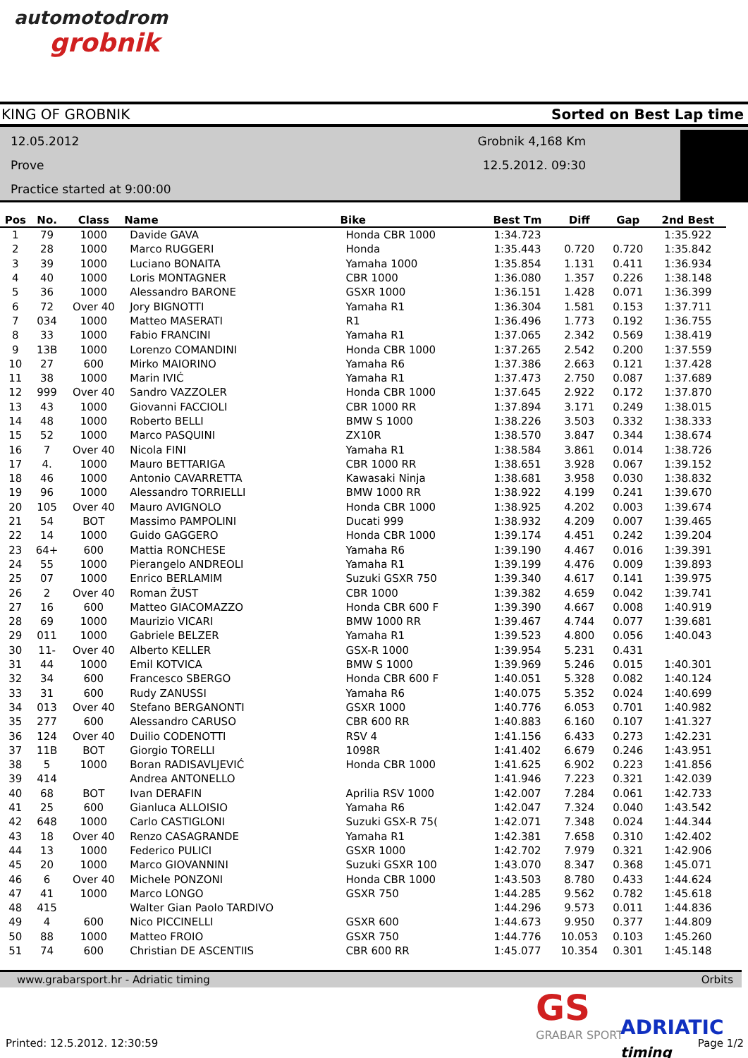automotodrom
grobnik
KING OF GROBNIK Sorted on Best Lap time
12.05.2012
Prove
Practice started at 9:00:00
Grobnik 4,168 Km
12.5.2012. 09:30
| Pos | No. | Class | Name | Bike | Best Tm | Diff | Gap | 2nd Best |
| --- | --- | --- | --- | --- | --- | --- | --- | --- |
| 1 | 79 | 1000 | Davide GAVA | Honda CBR 1000 | 1:34.723 | | | 1:35.922 |
| 2 | 28 | 1000 | Marco RUGGERI | Honda | 1:35.443 | 0.720 | 0.720 | 1:35.842 |
| 3 | 39 | 1000 | Luciano BONAITA | Yamaha 1000 | 1:35.854 | 1.131 | 0.411 | 1:36.934 |
| 4 | 40 | 1000 | Loris MONTAGNER | CBR 1000 | 1:36.080 | 1.357 | 0.226 | 1:38.148 |
| 5 | 36 | 1000 | Alessandro BARONE | GSXR 1000 | 1:36.151 | 1.428 | 0.071 | 1:36.399 |
| 6 | 72 | Over 40 | Jory BIGNOTTI | Yamaha R1 | 1:36.304 | 1.581 | 0.153 | 1:37.711 |
| 7 | 034 | 1000 | Matteo MASERATI | R1 | 1:36.496 | 1.773 | 0.192 | 1:36.755 |
| 8 | 33 | 1000 | Fabio FRANCINI | Yamaha R1 | 1:37.065 | 2.342 | 0.569 | 1:38.419 |
| 9 | 13B | 1000 | Lorenzo COMANDINI | Honda CBR 1000 | 1:37.265 | 2.542 | 0.200 | 1:37.559 |
| 10 | 27 | 600 | Mirko MAIORINO | Yamaha R6 | 1:37.386 | 2.663 | 0.121 | 1:37.428 |
| 11 | 38 | 1000 | Marin IVIĆ | Yamaha R1 | 1:37.473 | 2.750 | 0.087 | 1:37.689 |
| 12 | 999 | Over 40 | Sandro VAZZOLER | Honda CBR 1000 | 1:37.645 | 2.922 | 0.172 | 1:37.870 |
| 13 | 43 | 1000 | Giovanni FACCIOLI | CBR 1000 RR | 1:37.894 | 3.171 | 0.249 | 1:38.015 |
| 14 | 48 | 1000 | Roberto BELLI | BMW S 1000 | 1:38.226 | 3.503 | 0.332 | 1:38.333 |
| 15 | 52 | 1000 | Marco PASQUINI | ZX10R | 1:38.570 | 3.847 | 0.344 | 1:38.674 |
| 16 | 7 | Over 40 | Nicola FINI | Yamaha R1 | 1:38.584 | 3.861 | 0.014 | 1:38.726 |
| 17 | 4. | 1000 | Mauro BETTARIGA | CBR 1000 RR | 1:38.651 | 3.928 | 0.067 | 1:39.152 |
| 18 | 46 | 1000 | Antonio CAVARRETTA | Kawasaki Ninja | 1:38.681 | 3.958 | 0.030 | 1:38.832 |
| 19 | 96 | 1000 | Alessandro TORRIELLI | BMW 1000 RR | 1:38.922 | 4.199 | 0.241 | 1:39.670 |
| 20 | 105 | Over 40 | Mauro AVIGNOLO | Honda CBR 1000 | 1:38.925 | 4.202 | 0.003 | 1:39.674 |
| 21 | 54 | BOT | Massimo PAMPOLINI | Ducati 999 | 1:38.932 | 4.209 | 0.007 | 1:39.465 |
| 22 | 14 | 1000 | Guido GAGGERO | Honda CBR 1000 | 1:39.174 | 4.451 | 0.242 | 1:39.204 |
| 23 | 64+ | 600 | Mattia RONCHESE | Yamaha R6 | 1:39.190 | 4.467 | 0.016 | 1:39.391 |
| 24 | 55 | 1000 | Pierangelo ANDREOLI | Yamaha R1 | 1:39.199 | 4.476 | 0.009 | 1:39.893 |
| 25 | 07 | 1000 | Enrico BERLAMIM | Suzuki GSXR 750 | 1:39.340 | 4.617 | 0.141 | 1:39.975 |
| 26 | 2 | Over 40 | Roman ŽUST | CBR 1000 | 1:39.382 | 4.659 | 0.042 | 1:39.741 |
| 27 | 16 | 600 | Matteo GIACOMAZZO | Honda CBR 600 F | 1:39.390 | 4.667 | 0.008 | 1:40.919 |
| 28 | 69 | 1000 | Maurizio VICARI | BMW 1000 RR | 1:39.467 | 4.744 | 0.077 | 1:39.681 |
| 29 | 011 | 1000 | Gabriele BELZER | Yamaha R1 | 1:39.523 | 4.800 | 0.056 | 1:40.043 |
| 30 | 11- | Over 40 | Alberto KELLER | GSX-R 1000 | 1:39.954 | 5.231 | 0.431 | |
| 31 | 44 | 1000 | Emil KOTVICA | BMW S 1000 | 1:39.969 | 5.246 | 0.015 | 1:40.301 |
| 32 | 34 | 600 | Francesco SBERGO | Honda CBR 600 F | 1:40.051 | 5.328 | 0.082 | 1:40.124 |
| 33 | 31 | 600 | Rudy ZANUSSI | Yamaha R6 | 1:40.075 | 5.352 | 0.024 | 1:40.699 |
| 34 | 013 | Over 40 | Stefano BERGANONTI | GSXR 1000 | 1:40.776 | 6.053 | 0.701 | 1:40.982 |
| 35 | 277 | 600 | Alessandro CARUSO | CBR 600 RR | 1:40.883 | 6.160 | 0.107 | 1:41.327 |
| 36 | 124 | Over 40 | Duilio CODENOTTI | RSV 4 | 1:41.156 | 6.433 | 0.273 | 1:42.231 |
| 37 | 11B | BOT | Giorgio TORELLI | 1098R | 1:41.402 | 6.679 | 0.246 | 1:43.951 |
| 38 | 5 | 1000 | Boran RADISAVLJEVIĆ | Honda CBR 1000 | 1:41.625 | 6.902 | 0.223 | 1:41.856 |
| 39 | 414 | | Andrea ANTONELLO | | 1:41.946 | 7.223 | 0.321 | 1:42.039 |
| 40 | 68 | BOT | Ivan DERAFIN | Aprilia RSV 1000 | 1:42.007 | 7.284 | 0.061 | 1:42.733 |
| 41 | 25 | 600 | Gianluca ALLOISIO | Yamaha R6 | 1:42.047 | 7.324 | 0.040 | 1:43.542 |
| 42 | 648 | 1000 | Carlo CASTIGLONI | Suzuki GSX-R 75( | 1:42.071 | 7.348 | 0.024 | 1:44.344 |
| 43 | 18 | Over 40 | Renzo CASAGRANDE | Yamaha R1 | 1:42.381 | 7.658 | 0.310 | 1:42.402 |
| 44 | 13 | 1000 | Federico PULICI | GSXR 1000 | 1:42.702 | 7.979 | 0.321 | 1:42.906 |
| 45 | 20 | 1000 | Marco GIOVANNINI | Suzuki GSXR 100 | 1:43.070 | 8.347 | 0.368 | 1:45.071 |
| 46 | 6 | Over 40 | Michele PONZONI | Honda CBR 1000 | 1:43.503 | 8.780 | 0.433 | 1:44.624 |
| 47 | 41 | 1000 | Marco LONGO | GSXR 750 | 1:44.285 | 9.562 | 0.782 | 1:45.618 |
| 48 | 415 | | Walter Gian Paolo TARDIVO | | 1:44.296 | 9.573 | 0.011 | 1:44.836 |
| 49 | 4 | 600 | Nico PICCINELLI | GSXR 600 | 1:44.673 | 9.950 | 0.377 | 1:44.809 |
| 50 | 88 | 1000 | Matteo FROIO | GSXR 750 | 1:44.776 | 10.053 | 0.103 | 1:45.260 |
| 51 | 74 | 600 | Christian DE ASCENTIIS | CBR 600 RR | 1:45.077 | 10.354 | 0.301 | 1:45.148 |
www.grabarsport.hr - Adriatic timing Orbits
GS
GRABAR SPORT
ADRIATIC timing
Printed: 12.5.2012. 12:30:59 Page 1/2